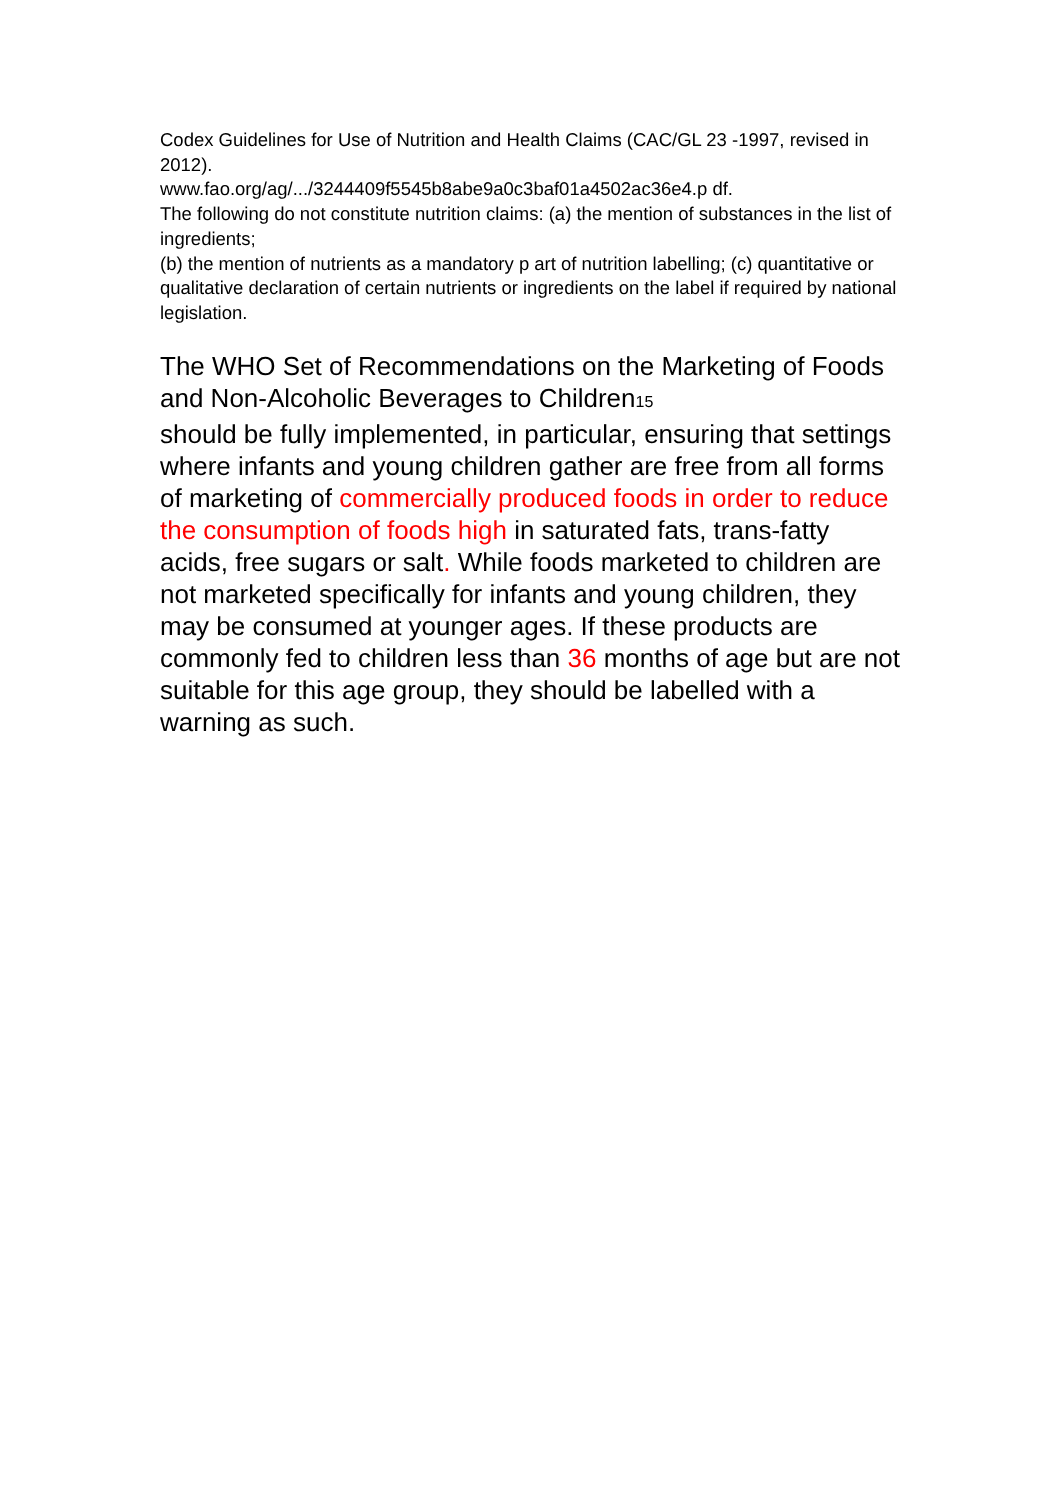Codex Guidelines for Use of Nutrition and Health Claims (CAC/GL 23 -1997, revised in 2012).
www.fao.org/ag/.../3244409f5545b8abe9a0c3baf01a4502ac36e4.p df.
The following do not constitute nutrition claims: (a) the mention of substances in the list of ingredients;
(b) the mention of nutrients as a mandatory p art of nutrition labelling; (c) quantitative or qualitative declaration of certain nutrients or ingredients on the label if required by national legislation.
The WHO Set of Recommendations on the Marketing of Foods and Non-Alcoholic Beverages to Children15
should be fully implemented, in particular, ensuring that settings where infants and young children gather are free from all forms of marketing of commercially produced foods in order to reduce the consumption of foods high in saturated fats, trans-fatty acids, free sugars or salt. While foods marketed to children are not marketed specifically for infants and young children, they may be consumed at younger ages. If these products are commonly fed to children less than 36 months of age but are not suitable for this age group, they should be labelled with a warning as such.